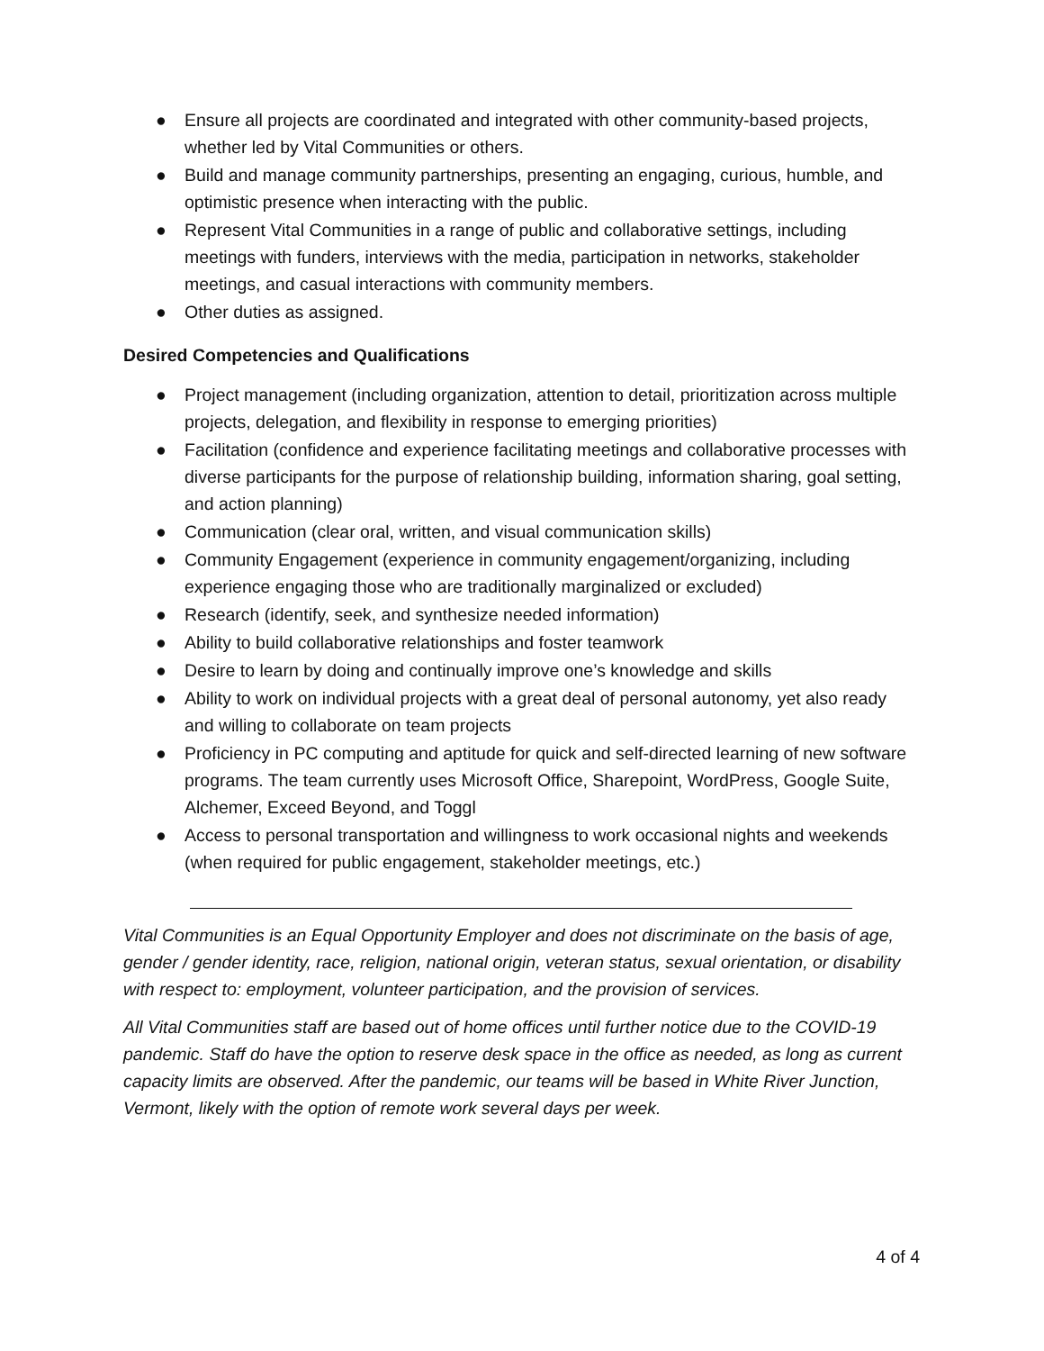● Ensure all projects are coordinated and integrated with other community-based projects, whether led by Vital Communities or others.
● Build and manage community partnerships, presenting an engaging, curious, humble, and optimistic presence when interacting with the public.
● Represent Vital Communities in a range of public and collaborative settings, including meetings with funders, interviews with the media, participation in networks, stakeholder meetings, and casual interactions with community members.
● Other duties as assigned.
Desired Competencies and Qualifications
● Project management (including organization, attention to detail, prioritization across multiple projects, delegation, and flexibility in response to emerging priorities)
● Facilitation (confidence and experience facilitating meetings and collaborative processes with diverse participants for the purpose of relationship building, information sharing, goal setting, and action planning)
● Communication (clear oral, written, and visual communication skills)
● Community Engagement (experience in community engagement/organizing, including experience engaging those who are traditionally marginalized or excluded)
● Research (identify, seek, and synthesize needed information)
● Ability to build collaborative relationships and foster teamwork
● Desire to learn by doing and continually improve one’s knowledge and skills
● Ability to work on individual projects with a great deal of personal autonomy, yet also ready and willing to collaborate on team projects
● Proficiency in PC computing and aptitude for quick and self-directed learning of new software programs. The team currently uses Microsoft Office, Sharepoint, WordPress, Google Suite, Alchemer, Exceed Beyond, and Toggl
● Access to personal transportation and willingness to work occasional nights and weekends (when required for public engagement, stakeholder meetings, etc.)
Vital Communities is an Equal Opportunity Employer and does not discriminate on the basis of age, gender / gender identity, race, religion, national origin, veteran status, sexual orientation, or disability with respect to: employment, volunteer participation, and the provision of services.
All Vital Communities staff are based out of home offices until further notice due to the COVID-19 pandemic. Staff do have the option to reserve desk space in the office as needed, as long as current capacity limits are observed. After the pandemic, our teams will be based in White River Junction, Vermont, likely with the option of remote work several days per week.
4 of 4